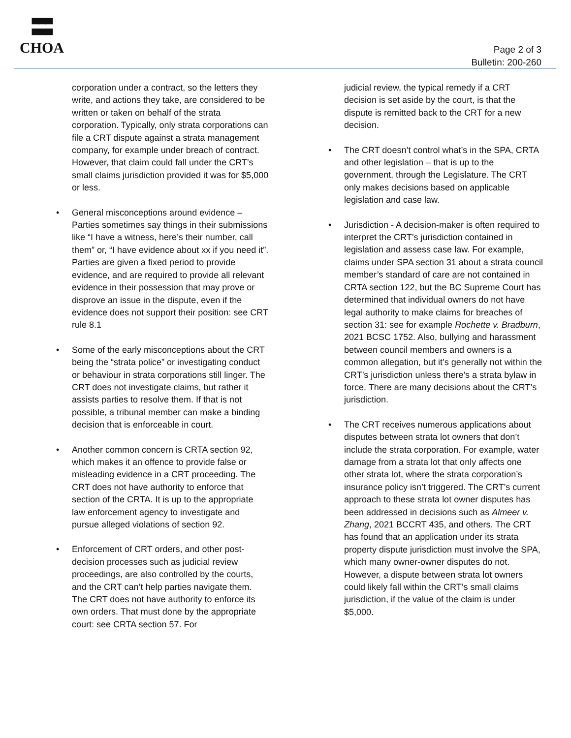▀▀▀
▀▀▀
CHOA
Page 2 of 3
Bulletin: 200-260
corporation under a contract, so the letters they write, and actions they take, are considered to be written or taken on behalf of the strata corporation. Typically, only strata corporations can file a CRT dispute against a strata management company, for example under breach of contract. However, that claim could fall under the CRT’s small claims jurisdiction provided it was for $5,000 or less.
• General misconceptions around evidence – Parties sometimes say things in their submissions like “I have a witness, here’s their number, call them” or, “I have evidence about xx if you need it”. Parties are given a fixed period to provide evidence, and are required to provide all relevant evidence in their possession that may prove or disprove an issue in the dispute, even if the evidence does not support their position: see CRT rule 8.1
• Some of the early misconceptions about the CRT being the “strata police” or investigating conduct or behaviour in strata corporations still linger. The CRT does not investigate claims, but rather it assists parties to resolve them. If that is not possible, a tribunal member can make a binding decision that is enforceable in court.
• Another common concern is CRTA section 92, which makes it an offence to provide false or misleading evidence in a CRT proceeding. The CRT does not have authority to enforce that section of the CRTA. It is up to the appropriate law enforcement agency to investigate and pursue alleged violations of section 92.
• Enforcement of CRT orders, and other post-decision processes such as judicial review proceedings, are also controlled by the courts, and the CRT can’t help parties navigate them. The CRT does not have authority to enforce its own orders. That must done by the appropriate court: see CRTA section 57. For
judicial review, the typical remedy if a CRT decision is set aside by the court, is that the dispute is remitted back to the CRT for a new decision.
• The CRT doesn’t control what’s in the SPA, CRTA and other legislation – that is up to the government, through the Legislature. The CRT only makes decisions based on applicable legislation and case law.
• Jurisdiction - A decision-maker is often required to interpret the CRT’s jurisdiction contained in legislation and assess case law. For example, claims under SPA section 31 about a strata council member’s standard of care are not contained in CRTA section 122, but the BC Supreme Court has determined that individual owners do not have legal authority to make claims for breaches of section 31: see for example Rochette v. Bradburn, 2021 BCSC 1752. Also, bullying and harassment between council members and owners is a common allegation, but it’s generally not within the CRT’s jurisdiction unless there’s a strata bylaw in force. There are many decisions about the CRT’s jurisdiction.
• The CRT receives numerous applications about disputes between strata lot owners that don’t include the strata corporation. For example, water damage from a strata lot that only affects one other strata lot, where the strata corporation’s insurance policy isn’t triggered. The CRT’s current approach to these strata lot owner disputes has been addressed in decisions such as Almeer v. Zhang, 2021 BCCRT 435, and others. The CRT has found that an application under its strata property dispute jurisdiction must involve the SPA, which many owner-owner disputes do not. However, a dispute between strata lot owners could likely fall within the CRT’s small claims jurisdiction, if the value of the claim is under $5,000.